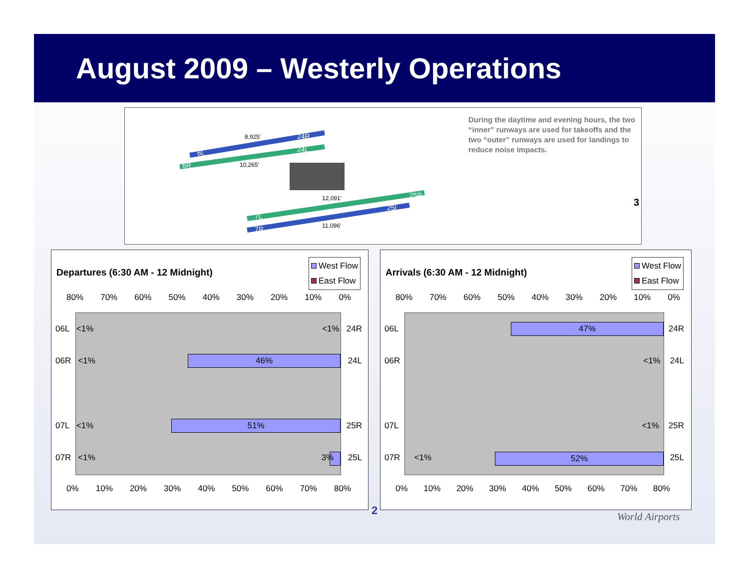August 2009 – Westerly Operations
8,925'
10,265'
12,091'
11,096'
6L
6R
24R
24L
7L
7R
25R
25L
During the daytime and evening hours, the two “inner” runways are used for takeoffs and the two “outer” runways are used for landings to reduce noise impacts.
3
Departures (6:30 AM - 12 Midnight)
West Flow
East Flow
80% 70% 60% 50% 40% 30% 20% 10% 0%
46%
51%
06L <1% <1% 24R
06R <1% 24L
07L <1% 25R
07R <1% 3% 25L
0% 10% 20% 30% 40% 50% 60% 70% 80%
Arrivals (6:30 AM - 12 Midnight)
West Flow
East Flow
80% 70% 60% 50% 40% 30% 20% 10% 0%
47%
52%
06L 24R
06R <1% 24L
07L <1% 25R
07R <1% 25L
0% 10% 20% 30% 40% 50% 60% 70% 80%
2 World Airports